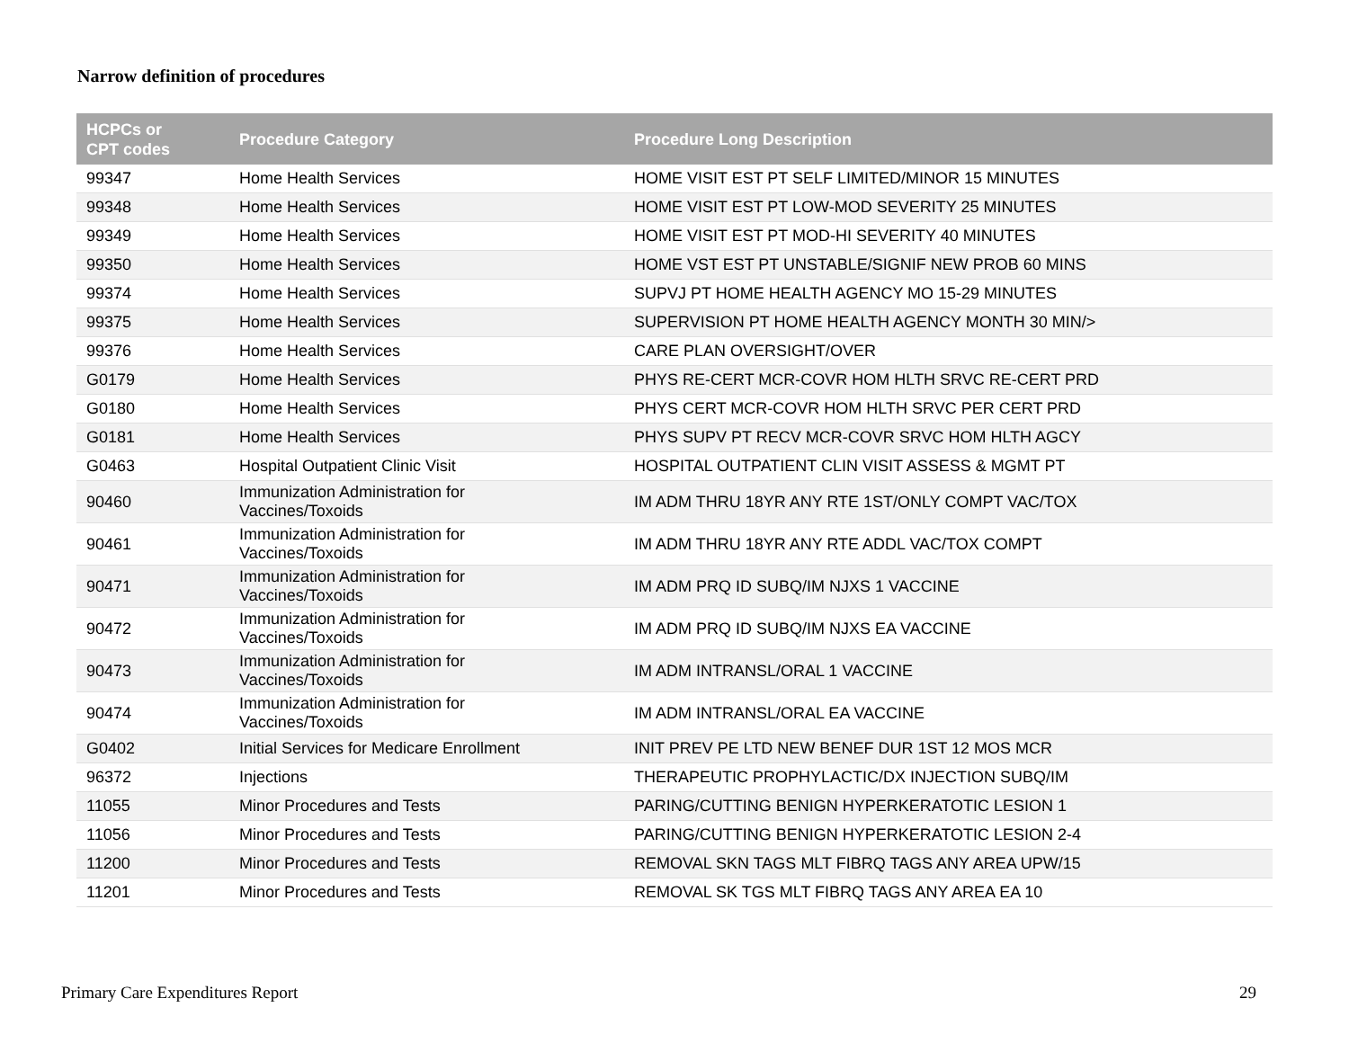Narrow definition of procedures
| HCPCs or CPT codes | Procedure Category | Procedure Long Description |
| --- | --- | --- |
| 99347 | Home Health Services | HOME VISIT EST PT SELF LIMITED/MINOR 15 MINUTES |
| 99348 | Home Health Services | HOME VISIT EST PT LOW-MOD SEVERITY 25 MINUTES |
| 99349 | Home Health Services | HOME VISIT EST PT MOD-HI SEVERITY 40 MINUTES |
| 99350 | Home Health Services | HOME VST EST PT UNSTABLE/SIGNIF NEW PROB 60 MINS |
| 99374 | Home Health Services | SUPVJ PT HOME HEALTH AGENCY MO 15-29 MINUTES |
| 99375 | Home Health Services | SUPERVISION PT HOME HEALTH AGENCY MONTH 30 MIN/> |
| 99376 | Home Health Services | CARE PLAN OVERSIGHT/OVER |
| G0179 | Home Health Services | PHYS RE-CERT MCR-COVR HOM HLTH SRVC RE-CERT PRD |
| G0180 | Home Health Services | PHYS CERT MCR-COVR HOM HLTH SRVC PER CERT PRD |
| G0181 | Home Health Services | PHYS SUPV PT RECV MCR-COVR SRVC HOM HLTH AGCY |
| G0463 | Hospital Outpatient Clinic Visit | HOSPITAL OUTPATIENT CLIN VISIT ASSESS & MGMT PT |
| 90460 | Immunization Administration for Vaccines/Toxoids | IM ADM THRU 18YR ANY RTE 1ST/ONLY COMPT VAC/TOX |
| 90461 | Immunization Administration for Vaccines/Toxoids | IM ADM THRU 18YR ANY RTE ADDL VAC/TOX COMPT |
| 90471 | Immunization Administration for Vaccines/Toxoids | IM ADM PRQ ID SUBQ/IM NJXS 1 VACCINE |
| 90472 | Immunization Administration for Vaccines/Toxoids | IM ADM PRQ ID SUBQ/IM NJXS EA VACCINE |
| 90473 | Immunization Administration for Vaccines/Toxoids | IM ADM INTRANSL/ORAL 1 VACCINE |
| 90474 | Immunization Administration for Vaccines/Toxoids | IM ADM INTRANSL/ORAL EA VACCINE |
| G0402 | Initial Services for Medicare Enrollment | INIT PREV PE LTD NEW BENEF DUR 1ST 12 MOS MCR |
| 96372 | Injections | THERAPEUTIC PROPHYLACTIC/DX INJECTION SUBQ/IM |
| 11055 | Minor Procedures and Tests | PARING/CUTTING BENIGN HYPERKERATOTIC LESION 1 |
| 11056 | Minor Procedures and Tests | PARING/CUTTING BENIGN HYPERKERATOTIC LESION 2-4 |
| 11200 | Minor Procedures and Tests | REMOVAL SKN TAGS MLT FIBRQ TAGS ANY AREA UPW/15 |
| 11201 | Minor Procedures and Tests | REMOVAL SK TGS MLT FIBRQ TAGS ANY AREA EA 10 |
Primary Care Expenditures Report 29